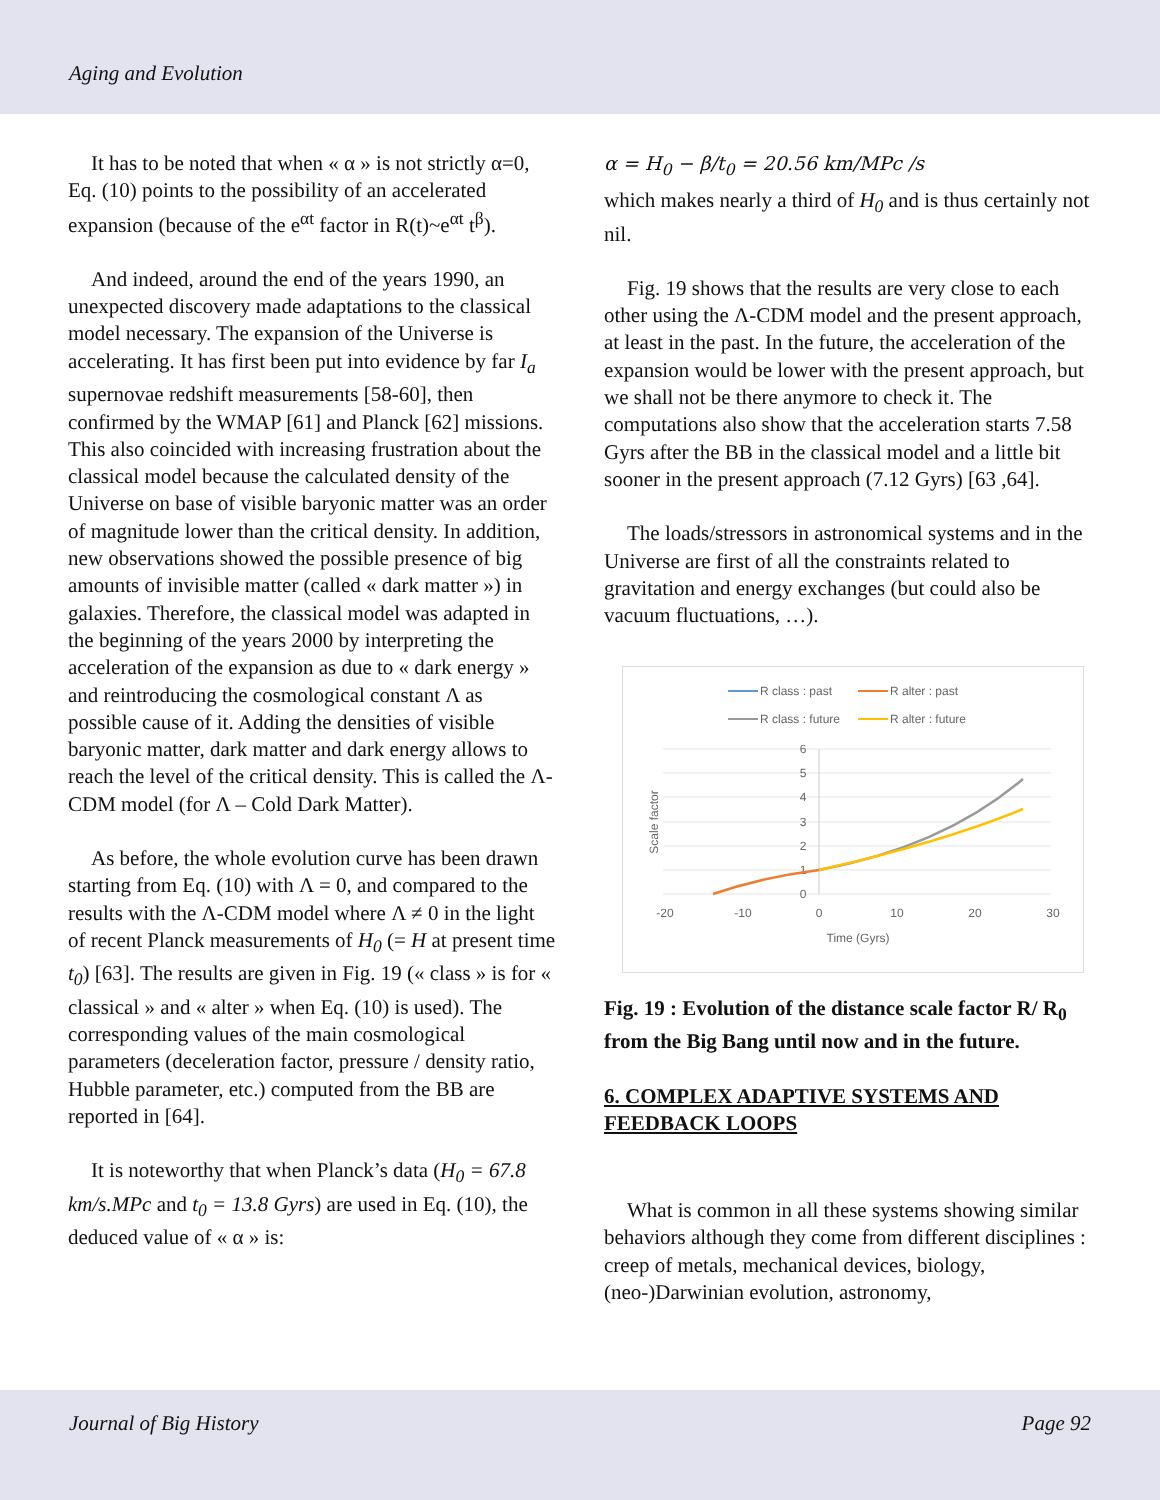Aging and Evolution
It has to be noted that when « α » is not strictly α=0, Eq. (10) points to the possibility of an accelerated expansion (because of the e<sup>αt</sup> factor in R(t)~e<sup>αt</sup> t<sup>β</sup>).
And indeed, around the end of the years 1990, an unexpected discovery made adaptations to the classical model necessary. The expansion of the Universe is accelerating. It has first been put into evidence by far I<sub>a</sub> supernovae redshift measurements [58-60], then confirmed by the WMAP [61] and Planck [62] missions. This also coincided with increasing frustration about the classical model because the calculated density of the Universe on base of visible baryonic matter was an order of magnitude lower than the critical density. In addition, new observations showed the possible presence of big amounts of invisible matter (called « dark matter ») in galaxies. Therefore, the classical model was adapted in the beginning of the years 2000 by interpreting the acceleration of the expansion as due to « dark energy » and reintroducing the cosmological constant Λ as possible cause of it. Adding the densities of visible baryonic matter, dark matter and dark energy allows to reach the level of the critical density. This is called the Λ-CDM model (for Λ – Cold Dark Matter).
As before, the whole evolution curve has been drawn starting from Eq. (10) with Λ = 0, and compared to the results with the Λ-CDM model where Λ ≠ 0 in the light of recent Planck measurements of H<sub>0</sub> (= H at present time t<sub>0</sub>) [63]. The results are given in Fig. 19 (« class » is for « classical » and « alter » when Eq. (10) is used). The corresponding values of the main cosmological parameters (deceleration factor, pressure / density ratio, Hubble parameter, etc.) computed from the BB are reported in [64].
It is noteworthy that when Planck’s data (H<sub>0</sub> = 67.8 km/s.MPc and t<sub>0</sub> = 13.8 Gyrs) are used in Eq. (10), the deduced value of « α » is:
α = H<sub>0</sub> − β/t<sub>0</sub> = 20.56 km/MPc /s
which makes nearly a third of H<sub>0</sub> and is thus certainly not nil.
Fig. 19 shows that the results are very close to each other using the Λ-CDM model and the present approach, at least in the past. In the future, the acceleration of the expansion would be lower with the present approach, but we shall not be there anymore to check it. The computations also show that the acceleration starts 7.58 Gyrs after the BB in the classical model and a little bit sooner in the present approach (7.12 Gyrs) [63 ,64].
The loads/stressors in astronomical systems and in the Universe are first of all the constraints related to gravitation and energy exchanges (but could also be vacuum fluctuations, …).
R class : past
R alter : past
R class : future
R alter : future
6
5
4
3
2
1
0
-20
-10
0
10
20
30
Time (Gyrs)
Scale factor
Fig. 19 : Evolution of the distance scale factor R/ R<sub>0</sub> from the Big Bang until now and in the future.
6. COMPLEX ADAPTIVE SYSTEMS AND FEEDBACK LOOPS
What is common in all these systems showing similar behaviors although they come from different disciplines : creep of metals, mechanical devices, biology, (neo-)Darwinian evolution, astronomy,
Journal of Big History Page 92